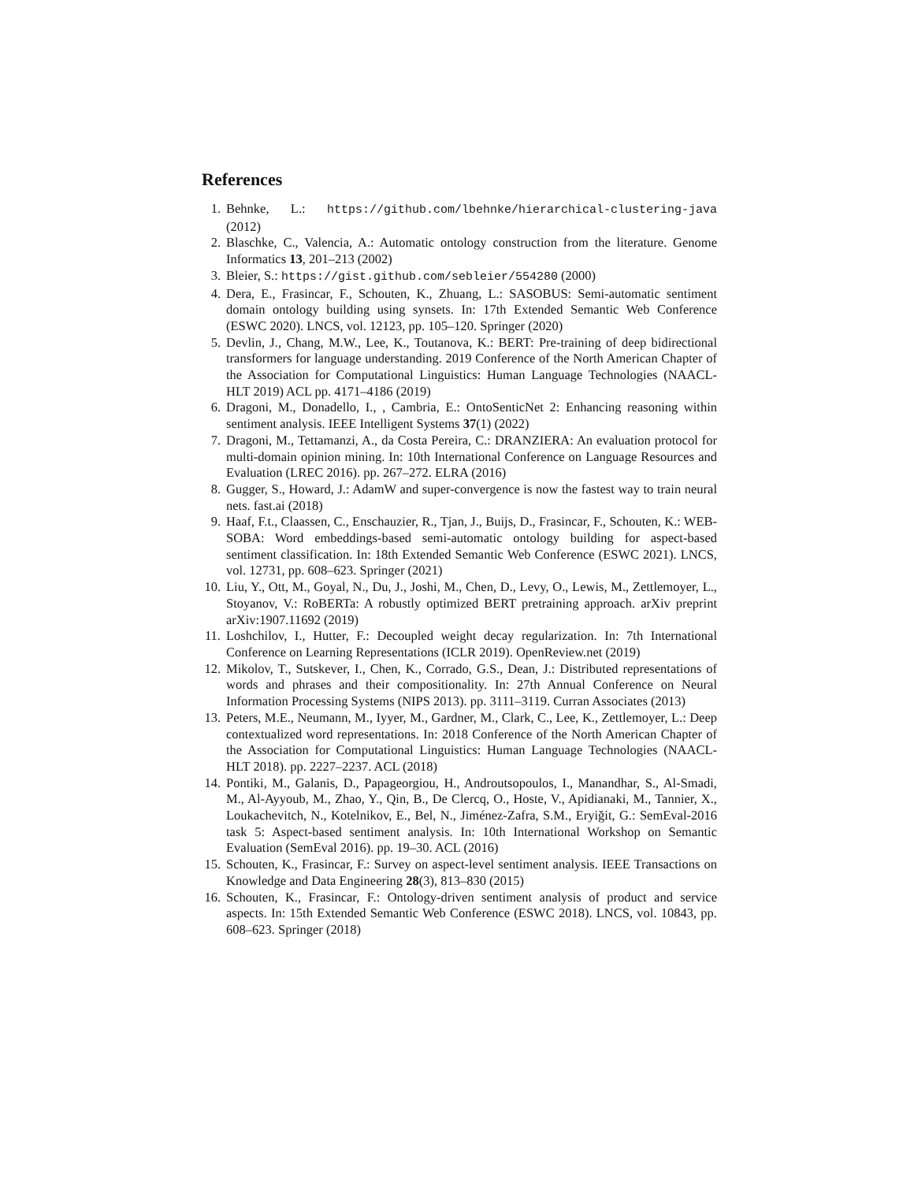References
1. Behnke, L.: https://github.com/lbehnke/hierarchical-clustering-java (2012)
2. Blaschke, C., Valencia, A.: Automatic ontology construction from the literature. Genome Informatics 13, 201–213 (2002)
3. Bleier, S.: https://gist.github.com/sebleier/554280 (2000)
4. Dera, E., Frasincar, F., Schouten, K., Zhuang, L.: SASOBUS: Semi-automatic sentiment domain ontology building using synsets. In: 17th Extended Semantic Web Conference (ESWC 2020). LNCS, vol. 12123, pp. 105–120. Springer (2020)
5. Devlin, J., Chang, M.W., Lee, K., Toutanova, K.: BERT: Pre-training of deep bidirectional transformers for language understanding. 2019 Conference of the North American Chapter of the Association for Computational Linguistics: Human Language Technologies (NAACL-HLT 2019) ACL pp. 4171–4186 (2019)
6. Dragoni, M., Donadello, I., , Cambria, E.: OntoSenticNet 2: Enhancing reasoning within sentiment analysis. IEEE Intelligent Systems 37(1) (2022)
7. Dragoni, M., Tettamanzi, A., da Costa Pereira, C.: DRANZIERA: An evaluation protocol for multi-domain opinion mining. In: 10th International Conference on Language Resources and Evaluation (LREC 2016). pp. 267–272. ELRA (2016)
8. Gugger, S., Howard, J.: AdamW and super-convergence is now the fastest way to train neural nets. fast.ai (2018)
9. Haaf, F.t., Claassen, C., Enschauzier, R., Tjan, J., Buijs, D., Frasincar, F., Schouten, K.: WEB-SOBA: Word embeddings-based semi-automatic ontology building for aspect-based sentiment classification. In: 18th Extended Semantic Web Conference (ESWC 2021). LNCS, vol. 12731, pp. 608–623. Springer (2021)
10. Liu, Y., Ott, M., Goyal, N., Du, J., Joshi, M., Chen, D., Levy, O., Lewis, M., Zettlemoyer, L., Stoyanov, V.: RoBERTa: A robustly optimized BERT pretraining approach. arXiv preprint arXiv:1907.11692 (2019)
11. Loshchilov, I., Hutter, F.: Decoupled weight decay regularization. In: 7th International Conference on Learning Representations (ICLR 2019). OpenReview.net (2019)
12. Mikolov, T., Sutskever, I., Chen, K., Corrado, G.S., Dean, J.: Distributed representations of words and phrases and their compositionality. In: 27th Annual Conference on Neural Information Processing Systems (NIPS 2013). pp. 3111–3119. Curran Associates (2013)
13. Peters, M.E., Neumann, M., Iyyer, M., Gardner, M., Clark, C., Lee, K., Zettlemoyer, L.: Deep contextualized word representations. In: 2018 Conference of the North American Chapter of the Association for Computational Linguistics: Human Language Technologies (NAACL-HLT 2018). pp. 2227–2237. ACL (2018)
14. Pontiki, M., Galanis, D., Papageorgiou, H., Androutsopoulos, I., Manandhar, S., Al-Smadi, M., Al-Ayyoub, M., Zhao, Y., Qin, B., De Clercq, O., Hoste, V., Apidianaki, M., Tannier, X., Loukachevitch, N., Kotelnikov, E., Bel, N., Jiménez-Zafra, S.M., Eryiğit, G.: SemEval-2016 task 5: Aspect-based sentiment analysis. In: 10th International Workshop on Semantic Evaluation (SemEval 2016). pp. 19–30. ACL (2016)
15. Schouten, K., Frasincar, F.: Survey on aspect-level sentiment analysis. IEEE Transactions on Knowledge and Data Engineering 28(3), 813–830 (2015)
16. Schouten, K., Frasincar, F.: Ontology-driven sentiment analysis of product and service aspects. In: 15th Extended Semantic Web Conference (ESWC 2018). LNCS, vol. 10843, pp. 608–623. Springer (2018)